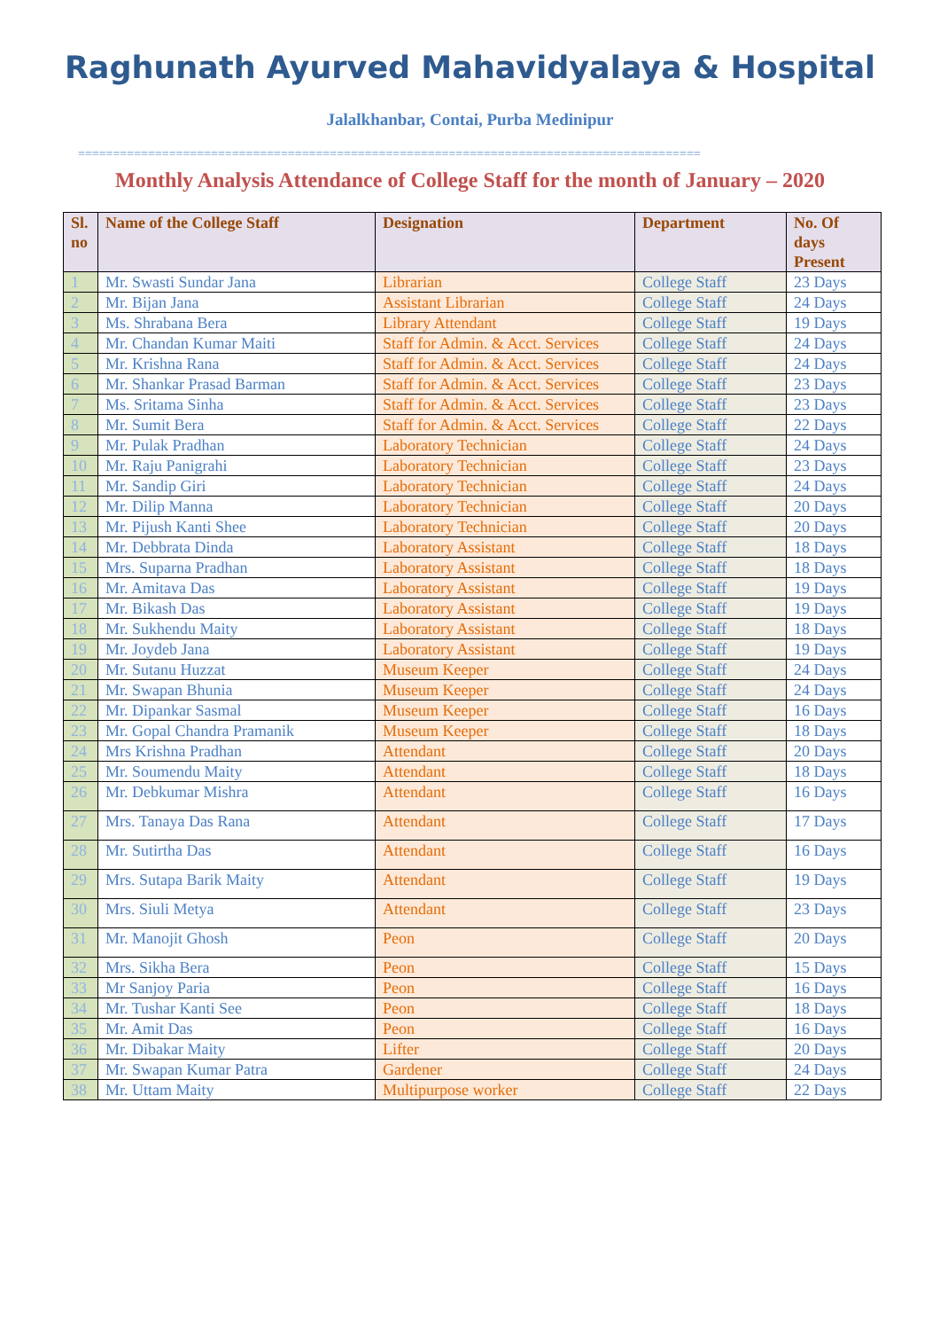Raghunath Ayurved Mahavidyalaya & Hospital
Jalalkhanbar, Contai, Purba Medinipur
=========================================================================================
Monthly Analysis Attendance of College Staff for the month of January – 2020
| Sl. no | Name of the College Staff | Designation | Department | No. Of days Present |
| --- | --- | --- | --- | --- |
| 1 | Mr. Swasti Sundar Jana | Librarian | College Staff | 23 Days |
| 2 | Mr. Bijan Jana | Assistant Librarian | College Staff | 24 Days |
| 3 | Ms. Shrabana Bera | Library Attendant | College Staff | 19 Days |
| 4 | Mr. Chandan Kumar Maiti | Staff for Admin. & Acct. Services | College Staff | 24 Days |
| 5 | Mr. Krishna Rana | Staff for Admin. & Acct. Services | College Staff | 24 Days |
| 6 | Mr. Shankar Prasad Barman | Staff for Admin. & Acct. Services | College Staff | 23 Days |
| 7 | Ms. Sritama Sinha | Staff for Admin. & Acct. Services | College Staff | 23 Days |
| 8 | Mr. Sumit Bera | Staff for Admin. & Acct. Services | College Staff | 22 Days |
| 9 | Mr. Pulak Pradhan | Laboratory Technician | College Staff | 24 Days |
| 10 | Mr. Raju Panigrahi | Laboratory Technician | College Staff | 23 Days |
| 11 | Mr. Sandip Giri | Laboratory Technician | College Staff | 24 Days |
| 12 | Mr. Dilip Manna | Laboratory Technician | College Staff | 20 Days |
| 13 | Mr. Pijush Kanti Shee | Laboratory Technician | College Staff | 20 Days |
| 14 | Mr. Debbrata Dinda | Laboratory Assistant | College Staff | 18 Days |
| 15 | Mrs. Suparna Pradhan | Laboratory Assistant | College Staff | 18 Days |
| 16 | Mr. Amitava Das | Laboratory Assistant | College Staff | 19 Days |
| 17 | Mr. Bikash Das | Laboratory Assistant | College Staff | 19 Days |
| 18 | Mr. Sukhendu Maity | Laboratory Assistant | College Staff | 18 Days |
| 19 | Mr. Joydeb Jana | Laboratory Assistant | College Staff | 19 Days |
| 20 | Mr. Sutanu Huzzat | Museum Keeper | College Staff | 24 Days |
| 21 | Mr. Swapan Bhunia | Museum Keeper | College Staff | 24 Days |
| 22 | Mr. Dipankar Sasmal | Museum Keeper | College Staff | 16 Days |
| 23 | Mr. Gopal Chandra Pramanik | Museum Keeper | College Staff | 18 Days |
| 24 | Mrs Krishna Pradhan | Attendant | College Staff | 20 Days |
| 25 | Mr. Soumendu Maity | Attendant | College Staff | 18 Days |
| 26 | Mr. Debkumar Mishra | Attendant | College Staff | 16 Days |
| 27 | Mrs. Tanaya Das Rana | Attendant | College Staff | 17 Days |
| 28 | Mr. Sutirtha Das | Attendant | College Staff | 16 Days |
| 29 | Mrs. Sutapa Barik Maity | Attendant | College Staff | 19 Days |
| 30 | Mrs. Siuli Metya | Attendant | College Staff | 23 Days |
| 31 | Mr. Manojit Ghosh | Peon | College Staff | 20 Days |
| 32 | Mrs. Sikha Bera | Peon | College Staff | 15 Days |
| 33 | Mr Sanjoy Paria | Peon | College Staff | 16 Days |
| 34 | Mr. Tushar Kanti See | Peon | College Staff | 18 Days |
| 35 | Mr. Amit Das | Peon | College Staff | 16 Days |
| 36 | Mr. Dibakar Maity | Lifter | College Staff | 20 Days |
| 37 | Mr. Swapan Kumar Patra | Gardener | College Staff | 24 Days |
| 38 | Mr. Uttam Maity | Multipurpose worker | College Staff | 22 Days |